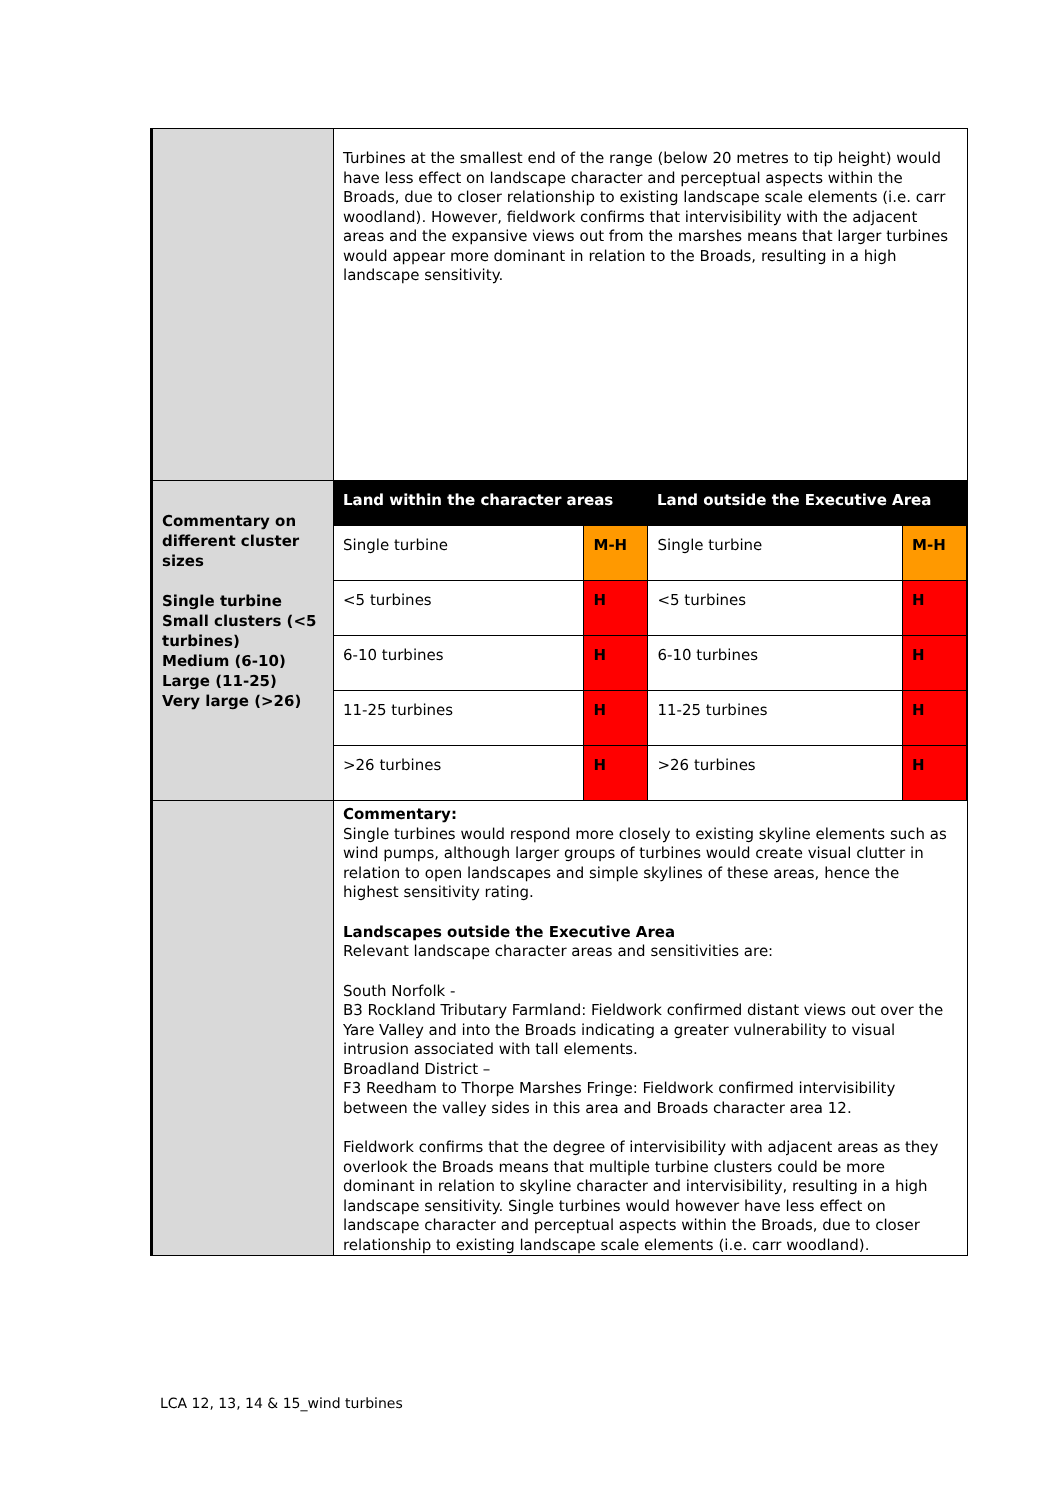| | Turbines at the smallest end of the range (below 20 metres to tip height) would have less effect on landscape character and perceptual aspects within the Broads, due to closer relationship to existing landscape scale elements (i.e. carr woodland). However, fieldwork confirms that intervisibility with the adjacent areas and the expansive views out from the marshes means that larger turbines would appear more dominant in relation to the Broads, resulting in a high landscape sensitivity. |
| Commentary on different cluster sizes Single turbine Small clusters (<5 turbines) Medium (6-10) Large (11-25) Very large (>26) | / Land within the character areas / / Land outside the Executive Area / / / --- / --- / --- / --- / / Single turbine / M-H / Single turbine / M-H / / <5 turbines / H / <5 turbines / H / / 6-10 turbines / H / 6-10 turbines / H / / 11-25 turbines / H / 11-25 turbines / H / / >26 turbines / H / >26 turbines / H / |
| | Commentary: Single turbines would respond more closely to existing skyline elements such as wind pumps, although larger groups of turbines would create visual clutter in relation to open landscapes and simple skylines of these areas, hence the highest sensitivity rating. Landscapes outside the Executive Area Relevant landscape character areas and sensitivities are: South Norfolk - B3 Rockland Tributary Farmland: Fieldwork confirmed distant views out over the Yare Valley and into the Broads indicating a greater vulnerability to visual intrusion associated with tall elements. Broadland District – F3 Reedham to Thorpe Marshes Fringe: Fieldwork confirmed intervisibility between the valley sides in this area and Broads character area 12. Fieldwork confirms that the degree of intervisibility with adjacent areas as they overlook the Broads means that multiple turbine clusters could be more dominant in relation to skyline character and intervisibility, resulting in a high landscape sensitivity. Single turbines would however have less effect on landscape character and perceptual aspects within the Broads, due to closer relationship to existing landscape scale elements (i.e. carr woodland). |
LCA 12, 13, 14 & 15_wind turbines